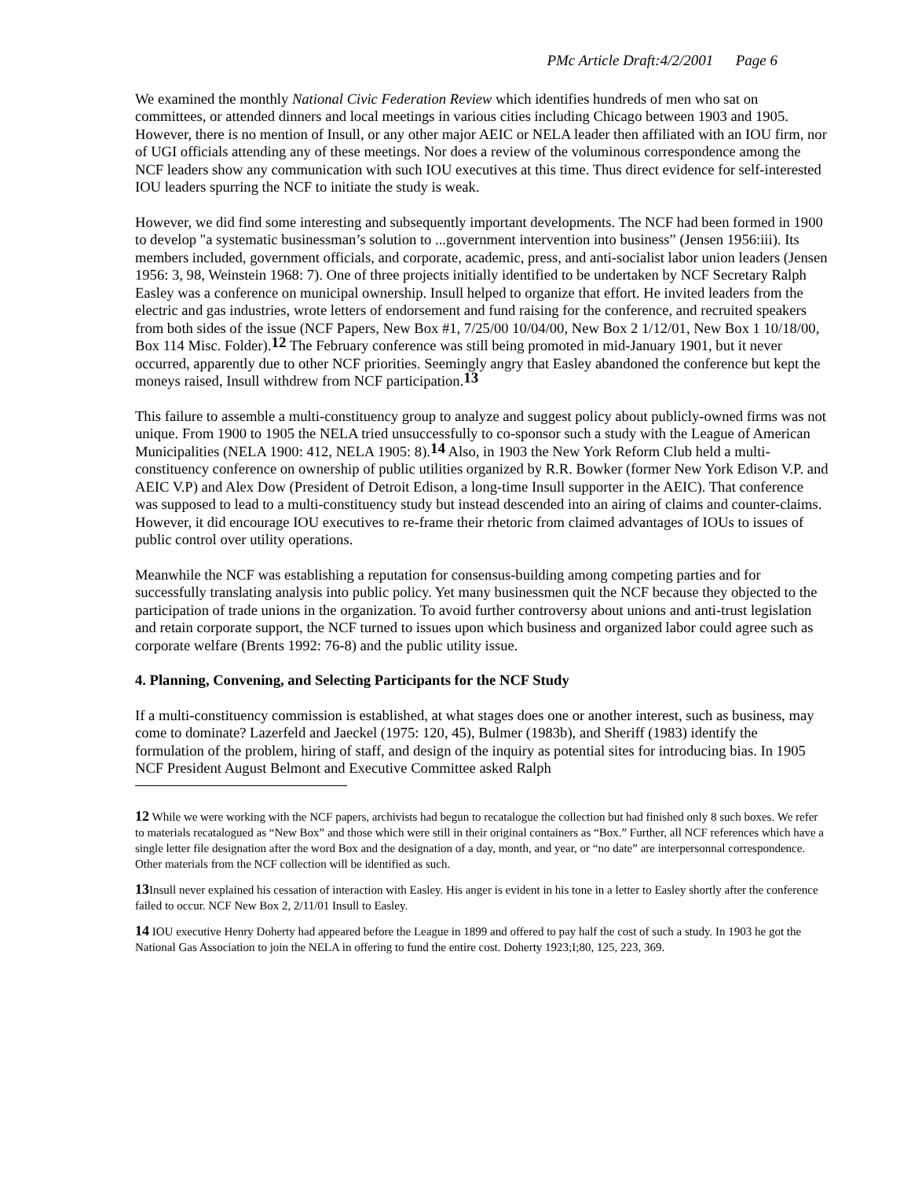PMc Article Draft:4/2/2001 Page 6
We examined the monthly National Civic Federation Review which identifies hundreds of men who sat on committees, or attended dinners and local meetings in various cities including Chicago between 1903 and 1905. However, there is no mention of Insull, or any other major AEIC or NELA leader then affiliated with an IOU firm, nor of UGI officials attending any of these meetings. Nor does a review of the voluminous correspondence among the NCF leaders show any communication with such IOU executives at this time. Thus direct evidence for self-interested IOU leaders spurring the NCF to initiate the study is weak.
However, we did find some interesting and subsequently important developments. The NCF had been formed in 1900 to develop "a systematic businessman’s solution to ...government intervention into business” (Jensen 1956:iii). Its members included, government officials, and corporate, academic, press, and anti-socialist labor union leaders (Jensen 1956: 3, 98, Weinstein 1968: 7). One of three projects initially identified to be undertaken by NCF Secretary Ralph Easley was a conference on municipal ownership. Insull helped to organize that effort. He invited leaders from the electric and gas industries, wrote letters of endorsement and fund raising for the conference, and recruited speakers from both sides of the issue (NCF Papers, New Box #1, 7/25/00 10/04/00, New Box 2 1/12/01, New Box 1 10/18/00, Box 114 Misc. Folder).<sup>12</sup> The February conference was still being promoted in mid-January 1901, but it never occurred, apparently due to other NCF priorities. Seemingly angry that Easley abandoned the conference but kept the moneys raised, Insull withdrew from NCF participation.<sup>13</sup>
This failure to assemble a multi-constituency group to analyze and suggest policy about publicly-owned firms was not unique. From 1900 to 1905 the NELA tried unsuccessfully to co-sponsor such a study with the League of American Municipalities (NELA 1900: 412, NELA 1905: 8).<sup>14</sup> Also, in 1903 the New York Reform Club held a multi-constituency conference on ownership of public utilities organized by R.R. Bowker (former New York Edison V.P. and AEIC V.P) and Alex Dow (President of Detroit Edison, a long-time Insull supporter in the AEIC). That conference was supposed to lead to a multi-constituency study but instead descended into an airing of claims and counter-claims. However, it did encourage IOU executives to re-frame their rhetoric from claimed advantages of IOUs to issues of public control over utility operations.
Meanwhile the NCF was establishing a reputation for consensus-building among competing parties and for successfully translating analysis into public policy. Yet many businessmen quit the NCF because they objected to the participation of trade unions in the organization. To avoid further controversy about unions and anti-trust legislation and retain corporate support, the NCF turned to issues upon which business and organized labor could agree such as corporate welfare (Brents 1992: 76-8) and the public utility issue.
4. Planning, Convening, and Selecting Participants for the NCF Study
If a multi-constituency commission is established, at what stages does one or another interest, such as business, may come to dominate? Lazerfeld and Jaeckel (1975: 120, 45), Bulmer (1983b), and Sheriff (1983) identify the formulation of the problem, hiring of staff, and design of the inquiry as potential sites for introducing bias. In 1905 NCF President August Belmont and Executive Committee asked Ralph
12 While we were working with the NCF papers, archivists had begun to recatalogue the collection but had finished only 8 such boxes. We refer to materials recatalogued as “New Box” and those which were still in their original containers as “Box.” Further, all NCF references which have a single letter file designation after the word Box and the designation of a day, month, and year, or “no date” are interpersonnal correspondence. Other materials from the NCF collection will be identified as such.
13 Insull never explained his cessation of interaction with Easley. His anger is evident in his tone in a letter to Easley shortly after the conference failed to occur. NCF New Box 2, 2/11/01 Insull to Easley.
14 IOU executive Henry Doherty had appeared before the League in 1899 and offered to pay half the cost of such a study. In 1903 he got the National Gas Association to join the NELA in offering to fund the entire cost. Doherty 1923;I;80, 125, 223, 369.